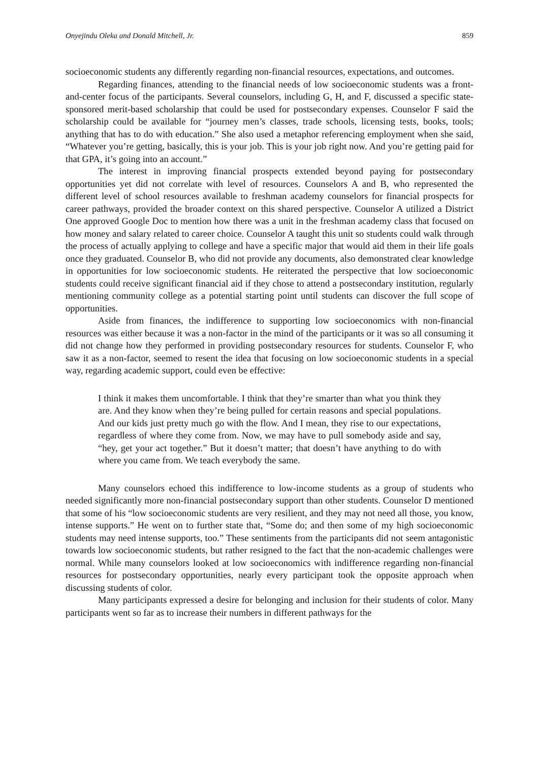Onyejindu Oleka and Donald Mitchell, Jr. 859
socioeconomic students any differently regarding non-financial resources, expectations, and outcomes.
Regarding finances, attending to the financial needs of low socioeconomic students was a front-and-center focus of the participants. Several counselors, including G, H, and F, discussed a specific state-sponsored merit-based scholarship that could be used for postsecondary expenses. Counselor F said the scholarship could be available for “journey men’s classes, trade schools, licensing tests, books, tools; anything that has to do with education.” She also used a metaphor referencing employment when she said, “Whatever you’re getting, basically, this is your job. This is your job right now. And you’re getting paid for that GPA, it’s going into an account.”
The interest in improving financial prospects extended beyond paying for postsecondary opportunities yet did not correlate with level of resources. Counselors A and B, who represented the different level of school resources available to freshman academy counselors for financial prospects for career pathways, provided the broader context on this shared perspective. Counselor A utilized a District One approved Google Doc to mention how there was a unit in the freshman academy class that focused on how money and salary related to career choice. Counselor A taught this unit so students could walk through the process of actually applying to college and have a specific major that would aid them in their life goals once they graduated. Counselor B, who did not provide any documents, also demonstrated clear knowledge in opportunities for low socioeconomic students. He reiterated the perspective that low socioeconomic students could receive significant financial aid if they chose to attend a postsecondary institution, regularly mentioning community college as a potential starting point until students can discover the full scope of opportunities.
Aside from finances, the indifference to supporting low socioeconomics with non-financial resources was either because it was a non-factor in the mind of the participants or it was so all consuming it did not change how they performed in providing postsecondary resources for students. Counselor F, who saw it as a non-factor, seemed to resent the idea that focusing on low socioeconomic students in a special way, regarding academic support, could even be effective:
I think it makes them uncomfortable. I think that they’re smarter than what you think they are. And they know when they’re being pulled for certain reasons and special populations. And our kids just pretty much go with the flow. And I mean, they rise to our expectations, regardless of where they come from. Now, we may have to pull somebody aside and say, “hey, get your act together.” But it doesn’t matter; that doesn’t have anything to do with where you came from. We teach everybody the same.
Many counselors echoed this indifference to low-income students as a group of students who needed significantly more non-financial postsecondary support than other students. Counselor D mentioned that some of his “low socioeconomic students are very resilient, and they may not need all those, you know, intense supports.” He went on to further state that, “Some do; and then some of my high socioeconomic students may need intense supports, too.” These sentiments from the participants did not seem antagonistic towards low socioeconomic students, but rather resigned to the fact that the non-academic challenges were normal. While many counselors looked at low socioeconomics with indifference regarding non-financial resources for postsecondary opportunities, nearly every participant took the opposite approach when discussing students of color.
Many participants expressed a desire for belonging and inclusion for their students of color. Many participants went so far as to increase their numbers in different pathways for the